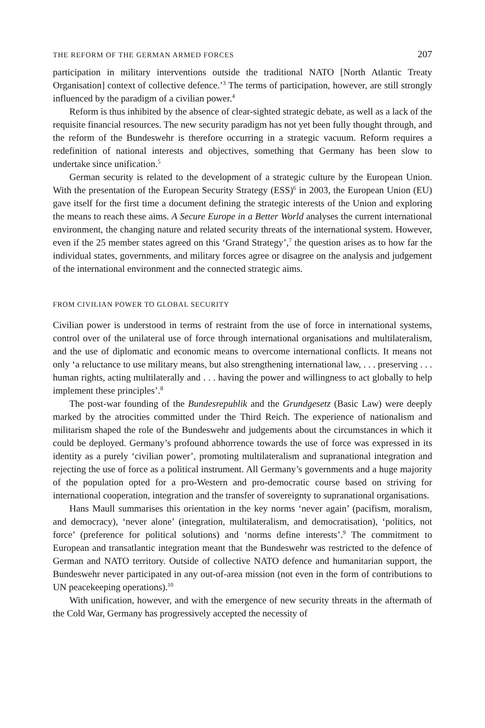THE REFORM OF THE GERMAN ARMED FORCES 207
participation in military interventions outside the traditional NATO [North Atlantic Treaty Organisation] context of collective defence.’<sup>3</sup> The terms of participation, however, are still strongly influenced by the paradigm of a civilian power.<sup>4</sup>
Reform is thus inhibited by the absence of clear-sighted strategic debate, as well as a lack of the requisite financial resources. The new security paradigm has not yet been fully thought through, and the reform of the Bundeswehr is therefore occurring in a strategic vacuum. Reform requires a redefinition of national interests and objectives, something that Germany has been slow to undertake since unification.<sup>5</sup>
German security is related to the development of a strategic culture by the European Union. With the presentation of the European Security Strategy (ESS)<sup>6</sup> in 2003, the European Union (EU) gave itself for the first time a document defining the strategic interests of the Union and exploring the means to reach these aims. A Secure Europe in a Better World analyses the current international environment, the changing nature and related security threats of the international system. However, even if the 25 member states agreed on this ‘Grand Strategy’,<sup>7</sup> the question arises as to how far the individual states, governments, and military forces agree or disagree on the analysis and judgement of the international environment and the connected strategic aims.
FROM CIVILIAN POWER TO GLOBAL SECURITY
Civilian power is understood in terms of restraint from the use of force in international systems, control over of the unilateral use of force through international organisations and multilateralism, and the use of diplomatic and economic means to overcome international conflicts. It means not only ‘a reluctance to use military means, but also strengthening international law, . . . preserving . . . human rights, acting multilaterally and . . . having the power and willingness to act globally to help implement these principles’.<sup>8</sup>
The post-war founding of the Bundesrepublik and the Grundgesetz (Basic Law) were deeply marked by the atrocities committed under the Third Reich. The experience of nationalism and militarism shaped the role of the Bundeswehr and judgements about the circumstances in which it could be deployed. Germany’s profound abhorrence towards the use of force was expressed in its identity as a purely ‘civilian power’, promoting multilateralism and supranational integration and rejecting the use of force as a political instrument. All Germany’s governments and a huge majority of the population opted for a pro-Western and pro-democratic course based on striving for international cooperation, integration and the transfer of sovereignty to supranational organisations.
Hans Maull summarises this orientation in the key norms ‘never again’ (pacifism, moralism, and democracy), ‘never alone’ (integration, multilateralism, and democratisation), ‘politics, not force’ (preference for political solutions) and ‘norms define interests’.<sup>9</sup> The commitment to European and transatlantic integration meant that the Bundeswehr was restricted to the defence of German and NATO territory. Outside of collective NATO defence and humanitarian support, the Bundeswehr never participated in any out-of-area mission (not even in the form of contributions to UN peacekeeping operations).<sup>10</sup>
With unification, however, and with the emergence of new security threats in the aftermath of the Cold War, Germany has progressively accepted the necessity of